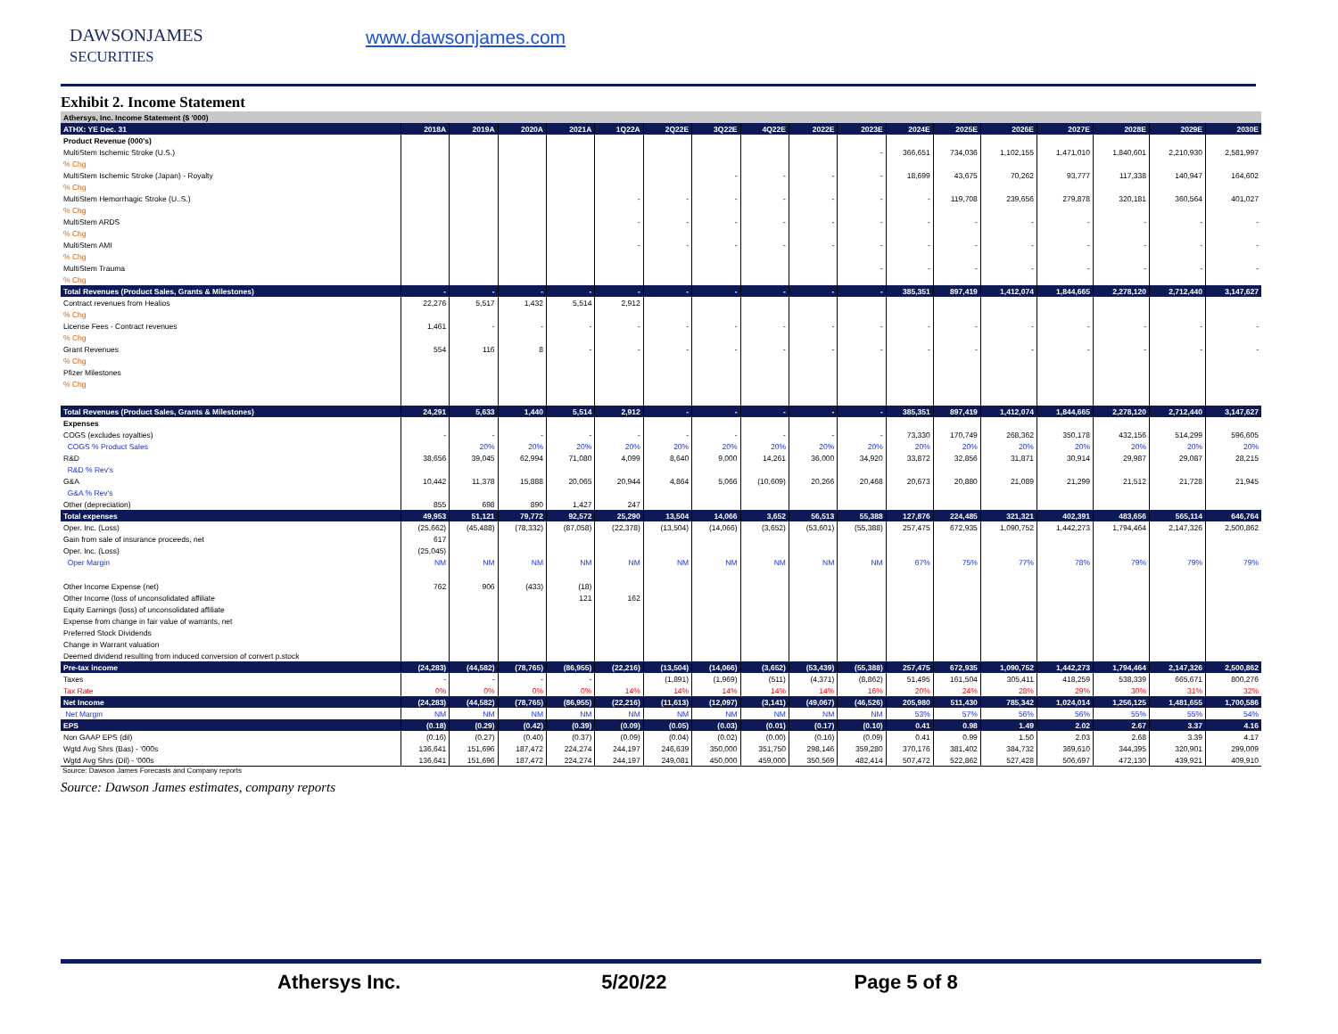DAWSONJAMES
SECURITIES
www.dawsonjames.com
Exhibit 2. Income Statement
| Athersys, Inc. Income Statement ($ '000) | | | | | | | | | | | | | | | | | |
| ATHX: YE Dec. 31 | 2018A | 2019A | 2020A | 2021A | 1Q22A | 2Q22E | 3Q22E | 4Q22E | 2022E | 2023E | 2024E | 2025E | 2026E | 2027E | 2028E | 2029E | 2030E |
| Product Revenue (000's) | | | | | | | | | | | | | | | | | |
| MultiStem Ischemic Stroke (U.S.) | | | | | | | | | | - | 366,651 | 734,036 | 1,102,155 | 1,471,010 | 1,840,601 | 2,210,930 | 2,581,997 |
| % Chg | | | | | | | | | | | | | | | | | |
| MultiStem Ischemic Stroke (Japan) - Royalty | | | | | | | - | - | - | - | 18,699 | 43,675 | 70,262 | 93,777 | 117,338 | 140,947 | 164,602 |
| % Chg | | | | | | | | | | | | | | | | | |
| MultiStem Hemorrhagic Stroke (U..S.) | | | | | - | - | - | - | - | - | - | 119,708 | 239,656 | 279,878 | 320,181 | 360,564 | 401,027 |
| % Chg | | | | | | | | | | | | | | | | | |
| MultiStem ARDS | | | | | - | - | - | - | - | - | - | - | - | - | - | - | - |
| % Chg | | | | | | | | | | | | | | | | | |
| MultiStem AMI | | | | | - | - | - | - | - | - | - | - | - | - | - | - | - |
| % Chg | | | | | | | | | | | | | | | | | |
| MultiStem Trauma | | | | | | | | | | - | - | - | - | - | - | - | - |
| % Chg | | | | | | | | | | | | | | | | | |
| Total Revenues (Product Sales, Grants & Milestones) | - | - | - | - | - | - | - | - | - | - | 385,351 | 897,419 | 1,412,074 | 1,844,665 | 2,278,120 | 2,712,440 | 3,147,627 |
| Contract revenues from Healios | 22,276 | 5,517 | 1,432 | 5,514 | 2,912 | | | | | | | | | | | | |
| % Chg | | | | | | | | | | | | | | | | | |
| License Fees - Contract revenues | 1,461 | - | - | - | - | - | - | - | - | - | - | - | - | - | - | - | - |
| % Chg | | | | | | | | | | | | | | | | | |
| Grant Revenues | 554 | 116 | 8 | - | - | - | - | - | - | - | - | - | - | - | - | - | - |
| % Chg | | | | | | | | | | | | | | | | | |
| Pfizer Milestones | | | | | | | | | | | | | | | | | |
| % Chg | | | | | | | | | | | | | | | | | |
| Total Revenues (Product Sales, Grants & Milestones) | 24,291 | 5,633 | 1,440 | 5,514 | 2,912 | - | - | - | - | - | 385,351 | 897,419 | 1,412,074 | 1,844,665 | 2,278,120 | 2,712,440 | 3,147,627 |
| Expenses | | | | | | | | | | | | | | | | | |
| COGS (excludes royalties) | - | - | - | - | - | - | - | - | - | - | 73,330 | 170,749 | 268,362 | 350,178 | 432,156 | 514,299 | 596,605 |
| COGS % Product Sales | | 20% | 20% | 20% | 20% | 20% | 20% | 20% | 20% | 20% | 20% | 20% | 20% | 20% | 20% | 20% | 20% |
| R&D | 38,656 | 39,045 | 62,994 | 71,080 | 4,099 | 8,640 | 9,000 | 14,261 | 36,000 | 34,920 | 33,872 | 32,856 | 31,871 | 30,914 | 29,987 | 29,087 | 28,215 |
| R&D % Rev's | | | | | | | | | | | | | | | | | |
| G&A | 10,442 | 11,378 | 15,888 | 20,065 | 20,944 | 4,864 | 5,066 | (10,609) | 20,266 | 20,468 | 20,673 | 20,880 | 21,089 | 21,299 | 21,512 | 21,728 | 21,945 |
| G&A % Rev's | | | | | | | | | | | | | | | | | |
| Other (depreciation) | 855 | 698 | 890 | 1,427 | 247 | | | | | | | | | | | | |
| Total expenses | 49,953 | 51,121 | 79,772 | 92,572 | 25,290 | 13,504 | 14,066 | 3,652 | 56,513 | 55,388 | 127,876 | 224,485 | 321,321 | 402,391 | 483,656 | 565,114 | 646,764 |
| Oper. Inc. (Loss) | (25,662) | (45,488) | (78,332) | (87,058) | (22,378) | (13,504) | (14,066) | (3,652) | (53,601) | (55,388) | 257,475 | 672,935 | 1,090,752 | 1,442,273 | 1,794,464 | 2,147,326 | 2,500,862 |
| Gain from sale of insurance proceeds, net | 617 | | | | | | | | | | | | | | | | |
| Oper. Inc. (Loss) | (25,045) | | | | | | | | | | | | | | | | |
| Oper Margin | NM | NM | NM | NM | NM | NM | NM | NM | NM | NM | 67% | 75% | 77% | 78% | 79% | 79% | 79% |
| Other Income Expense (net) | 762 | 906 | (433) | (18) | | | | | | | | | | | | | |
| Other Income (loss of unconsolidated affiliate | | | | 121 | 162 | | | | | | | | | | | | |
| Equity Earnings (loss) of unconsolidated affiliate | | | | | | | | | | | | | | | | | |
| Expense from change in fair value of warrants, net | | | | | | | | | | | | | | | | | |
| Preferred Stock Dividends | | | | | | | | | | | | | | | | | |
| Change in Warrant valuation | | | | | | | | | | | | | | | | | |
| Deemed dividend resulting from induced conversion of convert p.stock | | | | | | | | | | | | | | | | | |
| Pre-tax income | (24,283) | (44,582) | (78,765) | (86,955) | (22,216) | (13,504) | (14,066) | (3,652) | (53,439) | (55,388) | 257,475 | 672,935 | 1,090,752 | 1,442,273 | 1,794,464 | 2,147,326 | 2,500,862 |
| Taxes | - | - | - | - | | (1,891) | (1,969) | (511) | (4,371) | (8,862) | 51,495 | 161,504 | 305,411 | 418,259 | 538,339 | 665,671 | 800,276 |
| Tax Rate | 0% | 0% | 0% | 0% | 14% | 14% | 14% | 14% | 14% | 16% | 20% | 24% | 28% | 29% | 30% | 31% | 32% |
| Net Income | (24,283) | (44,582) | (78,765) | (86,955) | (22,216) | (11,613) | (12,097) | (3,141) | (49,067) | (46,526) | 205,980 | 511,430 | 785,342 | 1,024,014 | 1,256,125 | 1,481,655 | 1,700,586 |
| Net Margin | NM | NM | NM | NM | NM | NM | NM | NM | NM | NM | 53% | 57% | 56% | 56% | 55% | 55% | 54% |
| EPS | (0.18) | (0.29) | (0.42) | (0.39) | (0.09) | (0.05) | (0.03) | (0.01) | (0.17) | (0.10) | 0.41 | 0.98 | 1.49 | 2.02 | 2.67 | 3.37 | 4.16 |
| Non GAAP EPS (dil) | (0.16) | (0.27) | (0.40) | (0.37) | (0.09) | (0.04) | (0.02) | (0.00) | (0.16) | (0.09) | 0.41 | 0.99 | 1.50 | 2.03 | 2.68 | 3.39 | 4.17 |
| Wgtd Avg Shrs (Bas) - '000s | 136,641 | 151,696 | 187,472 | 224,274 | 244,197 | 246,639 | 350,000 | 351,750 | 298,146 | 359,280 | 370,176 | 381,402 | 384,732 | 369,610 | 344,395 | 320,901 | 299,009 |
| Wgtd Avg Shrs (Dil) - '000s | 136,641 | 151,696 | 187,472 | 224,274 | 244,197 | 249,081 | 450,000 | 459,000 | 350,569 | 482,414 | 507,472 | 522,862 | 527,428 | 506,697 | 472,130 | 439,921 | 409,910 |
Source: Dawson James Forecasts and Company reports
Source: Dawson James estimates, company reports
Athersys Inc. 5/20/22 Page 5 of 8